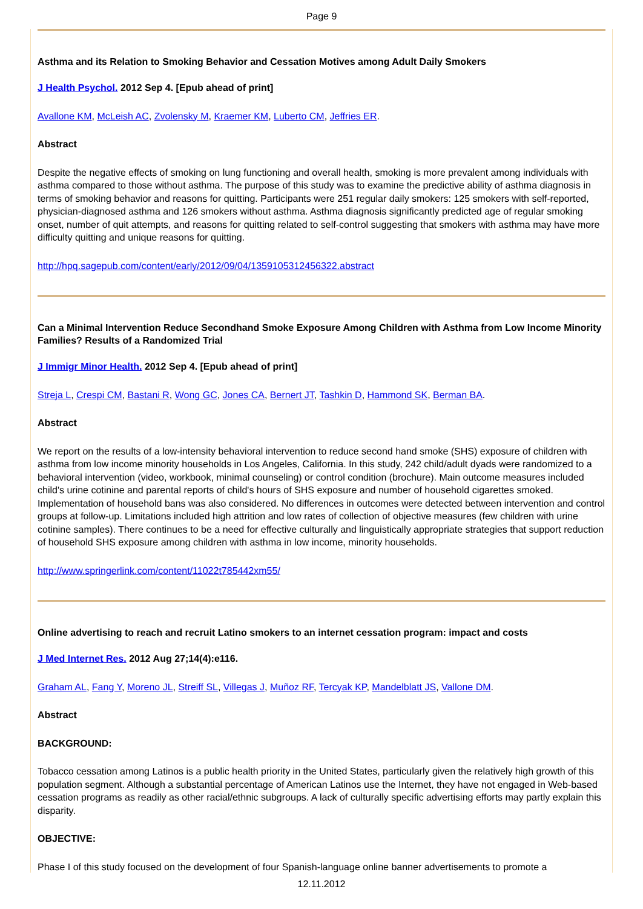Page 9
Asthma and its Relation to Smoking Behavior and Cessation Motives among Adult Daily Smokers
J Health Psychol. 2012 Sep 4. [Epub ahead of print]
Avallone KM, McLeish AC, Zvolensky M, Kraemer KM, Luberto CM, Jeffries ER.
Abstract
Despite the negative effects of smoking on lung functioning and overall health, smoking is more prevalent among individuals with asthma compared to those without asthma. The purpose of this study was to examine the predictive ability of asthma diagnosis in terms of smoking behavior and reasons for quitting. Participants were 251 regular daily smokers: 125 smokers with self-reported, physician-diagnosed asthma and 126 smokers without asthma. Asthma diagnosis significantly predicted age of regular smoking onset, number of quit attempts, and reasons for quitting related to self-control suggesting that smokers with asthma may have more difficulty quitting and unique reasons for quitting.
http://hpq.sagepub.com/content/early/2012/09/04/1359105312456322.abstract
Can a Minimal Intervention Reduce Secondhand Smoke Exposure Among Children with Asthma from Low Income Minority Families? Results of a Randomized Trial
J Immigr Minor Health. 2012 Sep 4. [Epub ahead of print]
Streja L, Crespi CM, Bastani R, Wong GC, Jones CA, Bernert JT, Tashkin D, Hammond SK, Berman BA.
Abstract
We report on the results of a low-intensity behavioral intervention to reduce second hand smoke (SHS) exposure of children with asthma from low income minority households in Los Angeles, California. In this study, 242 child/adult dyads were randomized to a behavioral intervention (video, workbook, minimal counseling) or control condition (brochure). Main outcome measures included child's urine cotinine and parental reports of child's hours of SHS exposure and number of household cigarettes smoked. Implementation of household bans was also considered. No differences in outcomes were detected between intervention and control groups at follow-up. Limitations included high attrition and low rates of collection of objective measures (few children with urine cotinine samples). There continues to be a need for effective culturally and linguistically appropriate strategies that support reduction of household SHS exposure among children with asthma in low income, minority households.
http://www.springerlink.com/content/11022t785442xm55/
Online advertising to reach and recruit Latino smokers to an internet cessation program: impact and costs
J Med Internet Res. 2012 Aug 27;14(4):e116.
Graham AL, Fang Y, Moreno JL, Streiff SL, Villegas J, Muñoz RF, Tercyak KP, Mandelblatt JS, Vallone DM.
Abstract
BACKGROUND:
Tobacco cessation among Latinos is a public health priority in the United States, particularly given the relatively high growth of this population segment. Although a substantial percentage of American Latinos use the Internet, they have not engaged in Web-based cessation programs as readily as other racial/ethnic subgroups. A lack of culturally specific advertising efforts may partly explain this disparity.
OBJECTIVE:
Phase I of this study focused on the development of four Spanish-language online banner advertisements to promote a
12.11.2012